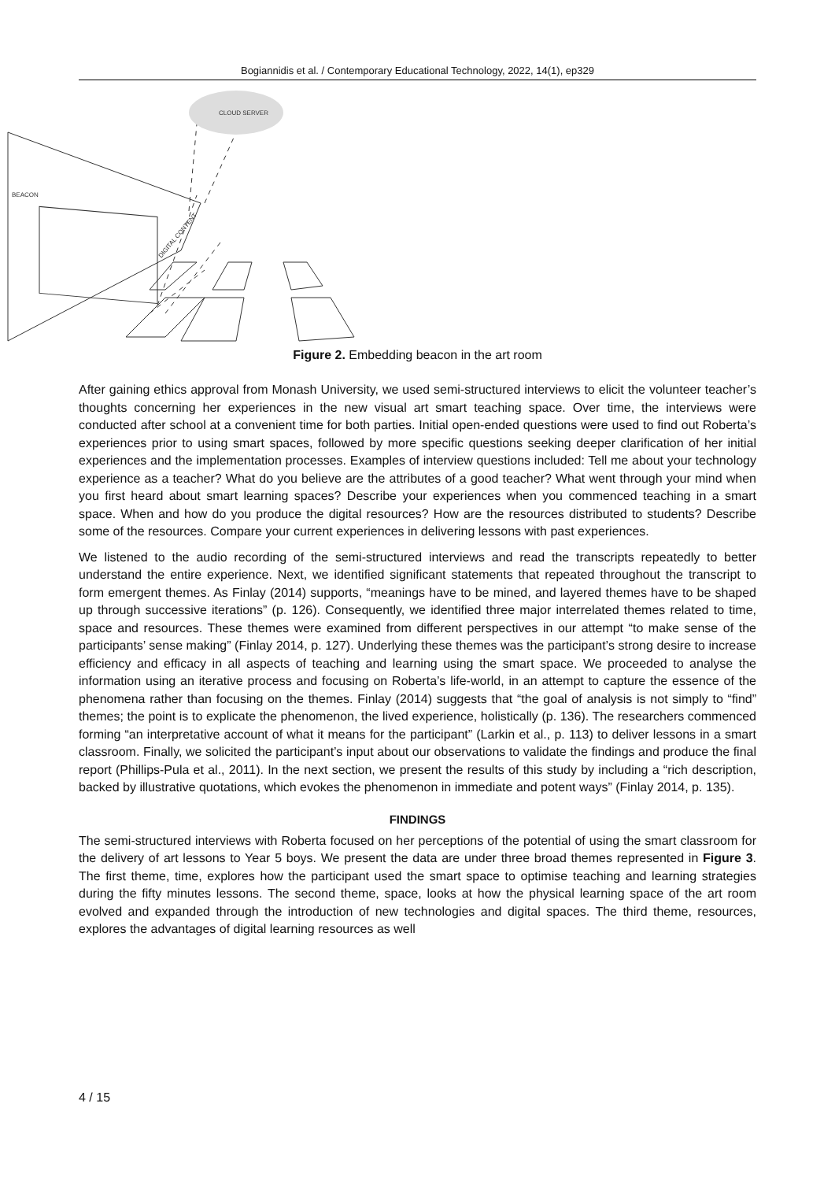Bogiannidis et al. / Contemporary Educational Technology, 2022, 14(1), ep329
CLOUD SERVER
BEACON
DIGITAL CONTENT
Figure 2. Embedding beacon in the art room
After gaining ethics approval from Monash University, we used semi-structured interviews to elicit the volunteer teacher’s thoughts concerning her experiences in the new visual art smart teaching space. Over time, the interviews were conducted after school at a convenient time for both parties. Initial open-ended questions were used to find out Roberta’s experiences prior to using smart spaces, followed by more specific questions seeking deeper clarification of her initial experiences and the implementation processes. Examples of interview questions included: Tell me about your technology experience as a teacher? What do you believe are the attributes of a good teacher? What went through your mind when you first heard about smart learning spaces? Describe your experiences when you commenced teaching in a smart space. When and how do you produce the digital resources? How are the resources distributed to students? Describe some of the resources. Compare your current experiences in delivering lessons with past experiences.
We listened to the audio recording of the semi-structured interviews and read the transcripts repeatedly to better understand the entire experience. Next, we identified significant statements that repeated throughout the transcript to form emergent themes. As Finlay (2014) supports, “meanings have to be mined, and layered themes have to be shaped up through successive iterations” (p. 126). Consequently, we identified three major interrelated themes related to time, space and resources. These themes were examined from different perspectives in our attempt “to make sense of the participants’ sense making” (Finlay 2014, p. 127). Underlying these themes was the participant’s strong desire to increase efficiency and efficacy in all aspects of teaching and learning using the smart space. We proceeded to analyse the information using an iterative process and focusing on Roberta’s life-world, in an attempt to capture the essence of the phenomena rather than focusing on the themes. Finlay (2014) suggests that “the goal of analysis is not simply to “find” themes; the point is to explicate the phenomenon, the lived experience, holistically (p. 136). The researchers commenced forming “an interpretative account of what it means for the participant” (Larkin et al., p. 113) to deliver lessons in a smart classroom. Finally, we solicited the participant’s input about our observations to validate the findings and produce the final report (Phillips-Pula et al., 2011). In the next section, we present the results of this study by including a “rich description, backed by illustrative quotations, which evokes the phenomenon in immediate and potent ways” (Finlay 2014, p. 135).
FINDINGS
The semi-structured interviews with Roberta focused on her perceptions of the potential of using the smart classroom for the delivery of art lessons to Year 5 boys. We present the data are under three broad themes represented in Figure 3. The first theme, time, explores how the participant used the smart space to optimise teaching and learning strategies during the fifty minutes lessons. The second theme, space, looks at how the physical learning space of the art room evolved and expanded through the introduction of new technologies and digital spaces. The third theme, resources, explores the advantages of digital learning resources as well
4 / 15